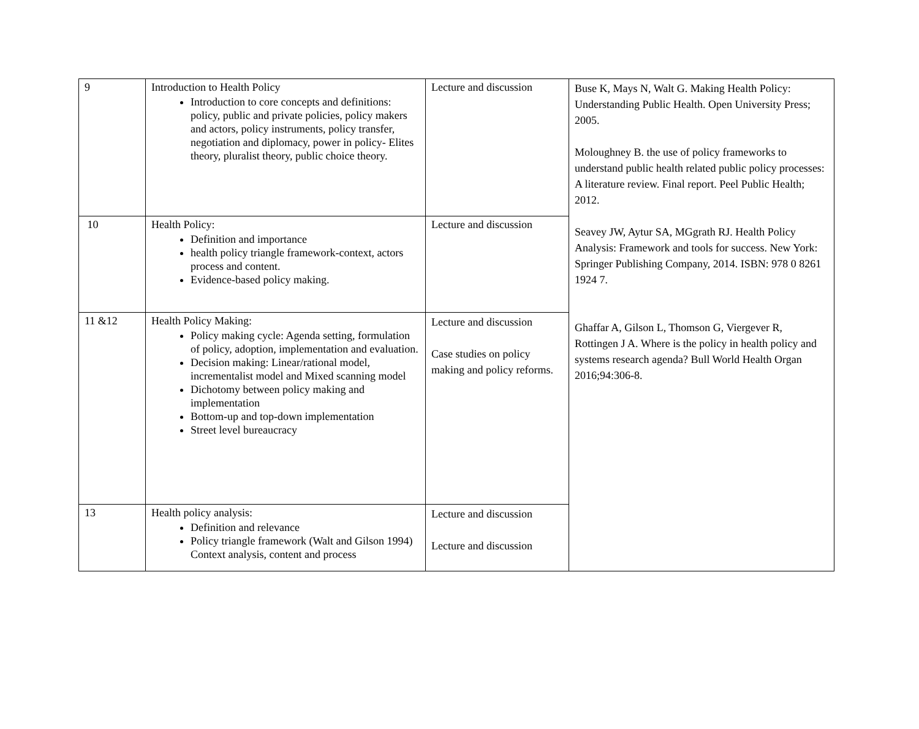| 9 | Introduction to Health Policy Introduction to core concepts and definitions: policy, public and private policies, policy makers and actors, policy instruments, policy transfer, negotiation and diplomacy, power in policy- Elites theory, pluralist theory, public choice theory. | Lecture and discussion | Buse K, Mays N, Walt G. Making Health Policy: Understanding Public Health. Open University Press; 2005. Moloughney B. the use of policy frameworks to understand public health related public policy processes: A literature review. Final report. Peel Public Health; 2012. Seavey JW, Aytur SA, MGgrath RJ. Health Policy Analysis: Framework and tools for success. New York: Springer Publishing Company, 2014. ISBN: 978 0 8261 1924 7. Ghaffar A, Gilson L, Thomson G, Viergever R, Rottingen J A. Where is the policy in health policy and systems research agenda? Bull World Health Organ 2016;94:306-8. |
| 10 | Health Policy: Definition and importance health policy triangle framework-context, actors process and content. Evidence-based policy making. | Lecture and discussion | |
| 11 &12 | Health Policy Making: Policy making cycle: Agenda setting, formulation of policy, adoption, implementation and evaluation. Decision making: Linear/rational model, incrementalist model and Mixed scanning model Dichotomy between policy making and implementation Bottom-up and top-down implementation Street level bureaucracy | Lecture and discussion Case studies on policy making and policy reforms. | |
| 13 | Health policy analysis: Definition and relevance Policy triangle framework (Walt and Gilson 1994) Context analysis, content and process | Lecture and discussion Lecture and discussion | |